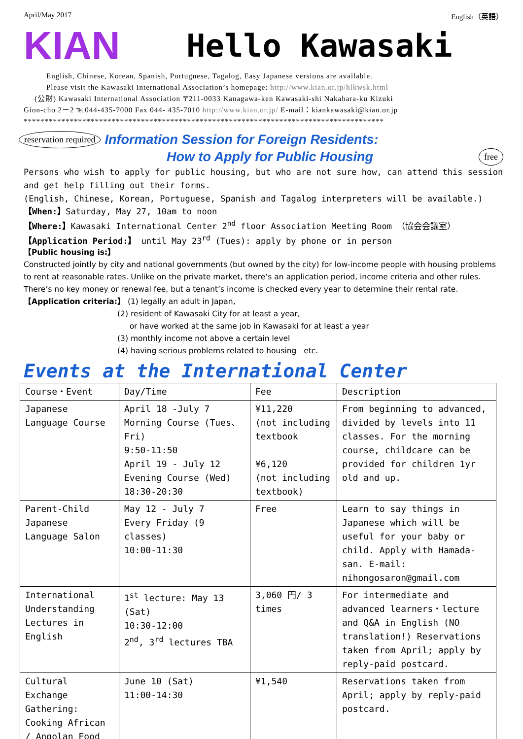April/May 2017 English（英語）
KIAN Hello Kawasaki
English, Chinese, Korean, Spanish, Portuguese, Tagalog, Easy Japanese versions are available.
Please visit the Kawasaki International Association’s homepage: http://www.kian.or.jp/hlkwsk.html
(公財) Kawasaki International Association 〒211-0033 Kanagawa-ken Kawasaki-shi Nakahara-ku Kizuki
Gion-cho 2－2 ℡044-435-7000 Fax 044- 435-7010 http://www.kian.or.jp/ E-mail：kiankawasaki@kian.or.jp
**************************************************************************************
reservation required Information Session for Foreign Residents:
How to Apply for Public Housing free
Persons who wish to apply for public housing, but who are not sure how, can attend this session and get help filling out their forms.
(English, Chinese, Korean, Portuguese, Spanish and Tagalog interpreters will be available.)
【When:】Saturday, May 27, 10am to noon
【Where:】Kawasaki International Center 2<sup>nd</sup> floor Association Meeting Room （協会会議室）
【Application Period:】 until May 23<sup>rd</sup> (Tues): apply by phone or in person
【Public housing is:】
Constructed jointly by city and national governments (but owned by the city) for low-income people with housing problems to rent at reasonable rates. Unlike on the private market, there’s an application period, income criteria and other rules. There’s no key money or renewal fee, but a tenant’s income is checked every year to determine their rental rate.
【Application criteria:】 (1) legally an adult in Japan,
(2) resident of Kawasaki City for at least a year,
or have worked at the same job in Kawasaki for at least a year
(3) monthly income not above a certain level
(4) having serious problems related to housing etc.
Events at the International Center
| Course・Event | Day/Time | Fee | Description |
| Japanese Language Course | April 18 -July 7 Morning Course (Tues、Fri) 9:50-11:50 April 19 - July 12 Evening Course (Wed) 18:30-20:30 | ¥11,220 (not including textbook ¥6,120 (not including textbook) | From beginning to advanced, divided by levels into 11 classes. For the morning course, childcare can be provided for children 1yr old and up. |
| Parent-Child Japanese Language Salon | May 12 - July 7 Every Friday (9 classes) 10:00-11:30 | Free | Learn to say things in Japanese which will be useful for your baby or child. Apply with Hamada-san. E-mail: nihongosaron@gmail.com |
| International Understanding Lectures in English | 1<sup>st</sup> lecture: May 13 (Sat) 10:30-12:00 2<sup>nd</sup>, 3<sup>rd</sup> lectures TBA | 3,060 円/ 3 times | For intermediate and advanced learners・lecture and Q&A in English (NO translation!) Reservations taken from April; apply by reply-paid postcard. |
| Cultural Exchange Gathering: Cooking African / Angolan Food | June 10 (Sat) 11:00-14:30 | ¥1,540 | Reservations taken from April; apply by reply-paid postcard. |